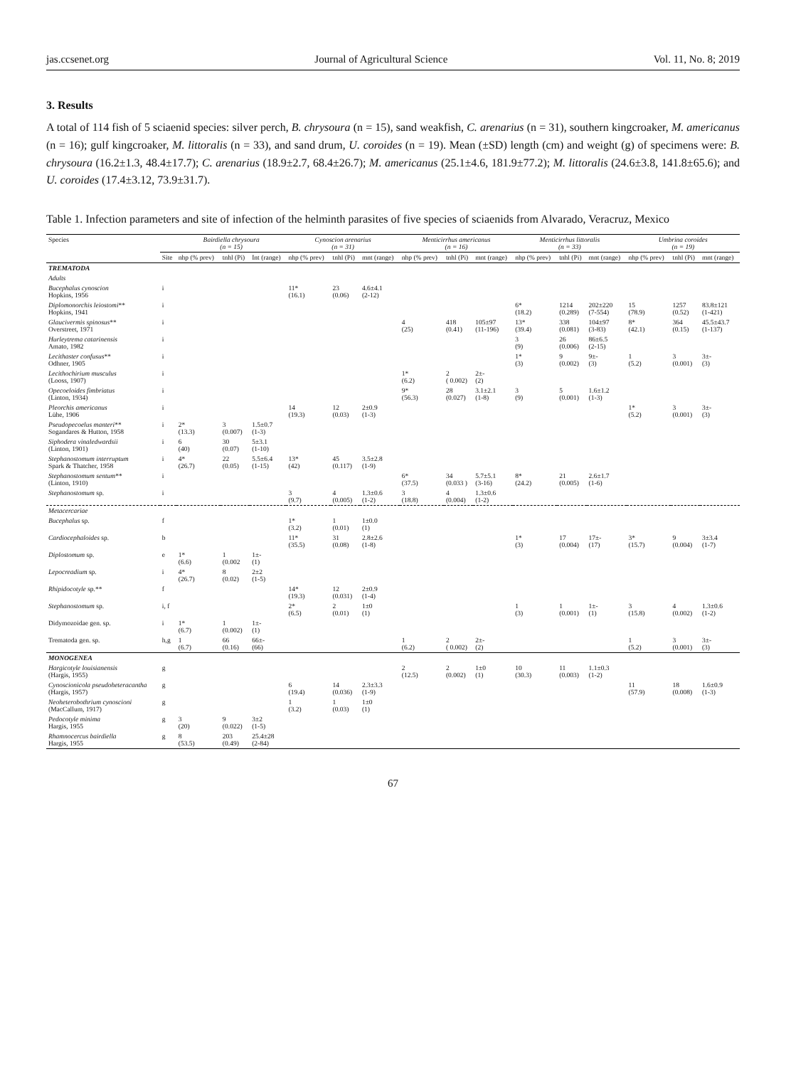jas.ccsenet.org Journal of Agricultural Science Vol. 11, No. 8; 2019
3. Results
A total of 114 fish of 5 sciaenid species: silver perch, B. chrysoura (n = 15), sand weakfish, C. arenarius (n = 31), southern kingcroaker, M. americanus (n = 16); gulf kingcroaker, M. littoralis (n = 33), and sand drum, U. coroides (n = 19). Mean (±SD) length (cm) and weight (g) of specimens were: B. chrysoura (16.2±1.3, 48.4±17.7); C. arenarius (18.9±2.7, 68.4±26.7); M. americanus (25.1±4.6, 181.9±77.2); M. littoralis (24.6±3.8, 141.8±65.6); and U. coroides (17.4±3.12, 73.9±31.7).
Table 1. Infection parameters and site of infection of the helminth parasites of five species of sciaenids from Alvarado, Veracruz, Mexico
| Species | | Bairdiella chrysoura (n = 15) | | | Cynoscion arenarius (n = 31) | | | Menticirrhus americanus (n = 16) | | | Menticirrhus littoralis (n = 33) | | | Umbrina coroides (n = 19) | | |
| --- | --- | --- | --- | --- | --- | --- | --- | --- | --- | --- | --- | --- | --- | --- | --- | --- |
| | Site | nhp (% prev) | tnhl (Pi) | Int (range) | nhp (% prev) | tnhl (Pi) | mnt (range) | nhp (% prev) | tnhl (Pi) | mnt (range) | nhp (% prev) | tnhl (Pi) | mnt (range) | nhp (% prev) | tnhl (Pi) | mnt (range) |
| TREMATODA | | | | | | | | | | | | | | | | |
| Adults | | | | | | | | | | | | | | | | |
| Bucephalus cynoscion Hopkins, 1956 | i | | | | 11* (16.1) | 23 (0.06) | 4.6±4.1 (2-12) | | | | | | | | | |
| Diplomonorchis leiostomi ** Hopkins, 1941 | i | | | | | | | | | | 6* (18.2) | 1214 (0.289) | 202±220 (7-554) | 15 (78.9) | 1257 (0.52) | 83.8±121 (1-421) |
| Glaucivermis spinosus ** Overstreet, 1971 | i | | | | | | | 4 (25) | 418 (0.41) | 105±97 (11-196) | 13* (39.4) | 338 (0.081) | 104±97 (3-83) | 8* (42.1) | 364 (0.15) | 45.5±43.7 (1-137) |
| Hurleytrema catarinensis Amato, 1982 | i | | | | | | | | | | 3 (9) | 26 (0.006) | 86±6.5 (2-15) | | | |
| Lecithaster confusus ** Odhner, 1905 | i | | | | | | | | | | 1* (3) | 9 (0.002) | 9±- (3) | 1 (5.2) | 3 (0.001) | 3±- (3) |
| Lecithochirium musculus (Looss, 1907) | i | | | | | | | 1* (6.2) | 2 ( 0.002) | 2±- (2) | | | | | | |
| Opecoeloides fimbriatus (Linton, 1934) | i | | | | | | | 9* (56.3) | 28 (0.027) | 3.1±2.1 (1-8) | 3 (9) | 5 (0.001) | 1.6±1.2 (1-3) | | | |
| Pleorchis americanus Lühe, 1906 | i | | | | 14 (19.3) | 12 (0.03) | 2±0.9 (1-3) | | | | | | | 1* (5.2) | 3 (0.001) | 3±- (3) |
| Pseudopecoelus manteri ** Sogandares & Hutton, 1958 | i | 2* (13.3) | 3 (0.007) | 1.5±0.7 (1-3) | | | | | | | | | | | | |
| Siphodera vinaledwardsii (Linton, 1901) | i | 6 (40) | 30 (0.07) | 5±3.1 (1-10) | | | | | | | | | | | | |
| Stephanostomum interruptum Spark & Thatcher, 1958 | i | 4* (26.7) | 22 (0.05) | 5.5±6.4 (1-15) | 13* (42) | 45 (0.117) | 3.5±2.8 (1-9) | | | | | | | | | |
| Stephanostomum sentum ** (Linton, 1910) | i | | | | | | | 6* (37.5) | 34 (0.033 ) | 5.7±5.1 (3-16) | 8* (24.2) | 21 (0.005) | 2.6±1.7 (1-6) | | | |
| Stephanostomum sp. | i | | | | 3 (9.7) | 4 (0.005) | 1.3±0.6 (1-2) | 3 (18.8) | 4 (0.004) | 1.3±0.6 (1-2) | | | | | | |
| Metacercariae | | | | | | | | | | | | | | | | |
| Bucephalus sp. | f | | | | 1* (3.2) | 1 (0.01) | 1±0.0 (1) | | | | | | | | | |
| Cardiocephaloides sp. | b | | | | 11* (35.5) | 31 (0.08) | 2.8±2.6 (1-8) | | | | 1* (3) | 17 (0.004) | 17±- (17) | 3* (15.7) | 9 (0.004) | 3±3.4 (1-7) |
| Diplostomum sp. | e | 1* (6.6) | 1 (0.002 | 1±- (1) | | | | | | | | | | | | |
| Lepocreadium sp. | i | 4* (26.7) | 8 (0.02) | 2±2 (1-5) | | | | | | | | | | | | |
| Rhipidocotyle sp.** | f | | | | 14* (19.3) | 12 (0.031) | 2±0.9 (1-4) | | | | | | | | | |
| Stephanostomum sp. | i, f | | | | 2* (6.5) | 2 (0.01) | 1±0 (1) | | | | 1 (3) | 1 (0.001) | 1±- (1) | 3 (15.8) | 4 (0.002) | 1.3±0.6 (1-2) |
| Didymozoidae gen. sp. | i | 1* (6.7) | 1 (0.002) | 1±- (1) | | | | | | | | | | | | |
| Trematoda gen. sp. | h,g | 1 (6.7) | 66 (0.16) | 66±- (66) | | | | 1 (6.2) | 2 ( 0.002) | 2±- (2) | | | | 1 (5.2) | 3 (0.001) | 3±- (3) |
| MONOGENEA | | | | | | | | | | | | | | | | |
| Hargicotyle louisianensis (Hargis, 1955) | g | | | | | | | 2 (12.5) | 2 (0.002) | 1±0 (1) | 10 (30.3) | 11 (0.003) | 1.1±0.3 (1-2) | | | |
| Cynoscionicola pseudoheteracantha (Hargis, 1957) | g | | | | 6 (19.4) | 14 (0.036) | 2.3±3.3 (1-9) | | | | | | | 11 (57.9) | 18 (0.008) | 1.6±0.9 (1-3) |
| Neoheterobothrium cynoscioni (MacCallum, 1917) | g | | | | 1 (3.2) | 1 (0.03) | 1±0 (1) | | | | | | | | | |
| Pedocotyle minima Hargis, 1955 | g | 3 (20) | 9 (0.022) | 3±2 (1-5) | | | | | | | | | | | | |
| Rhamnocercus bairdiella Hargis, 1955 | g | 8 (53.5) | 203 (0.49) | 25.4±28 (2-84) | | | | | | | | | | | | |
67